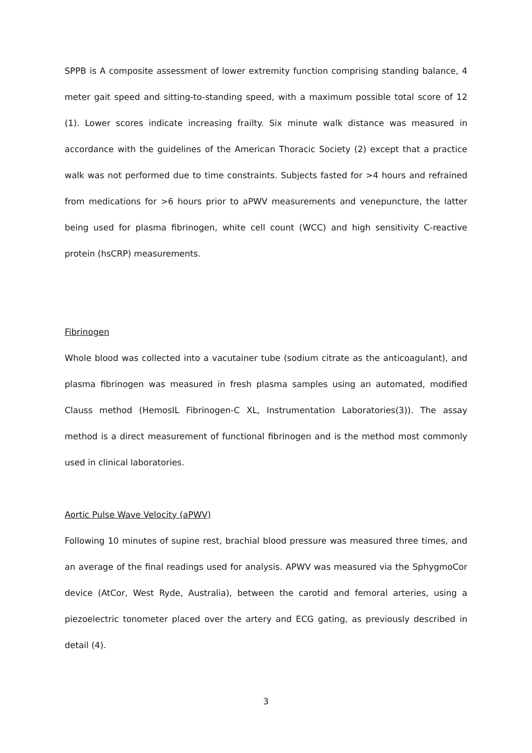SPPB is A composite assessment of lower extremity function comprising standing balance, 4 meter gait speed and sitting-to-standing speed, with a maximum possible total score of 12 (1). Lower scores indicate increasing frailty. Six minute walk distance was measured in accordance with the guidelines of the American Thoracic Society (2) except that a practice walk was not performed due to time constraints. Subjects fasted for >4 hours and refrained from medications for >6 hours prior to aPWV measurements and venepuncture, the latter being used for plasma fibrinogen, white cell count (WCC) and high sensitivity C-reactive protein (hsCRP) measurements.
Fibrinogen
Whole blood was collected into a vacutainer tube (sodium citrate as the anticoagulant), and plasma fibrinogen was measured in fresh plasma samples using an automated, modified Clauss method (HemosIL Fibrinogen-C XL, Instrumentation Laboratories(3)). The assay method is a direct measurement of functional fibrinogen and is the method most commonly used in clinical laboratories.
Aortic Pulse Wave Velocity (aPWV)
Following 10 minutes of supine rest, brachial blood pressure was measured three times, and an average of the final readings used for analysis. APWV was measured via the SphygmoCor device (AtCor, West Ryde, Australia), between the carotid and femoral arteries, using a piezoelectric tonometer placed over the artery and ECG gating, as previously described in detail (4).
3